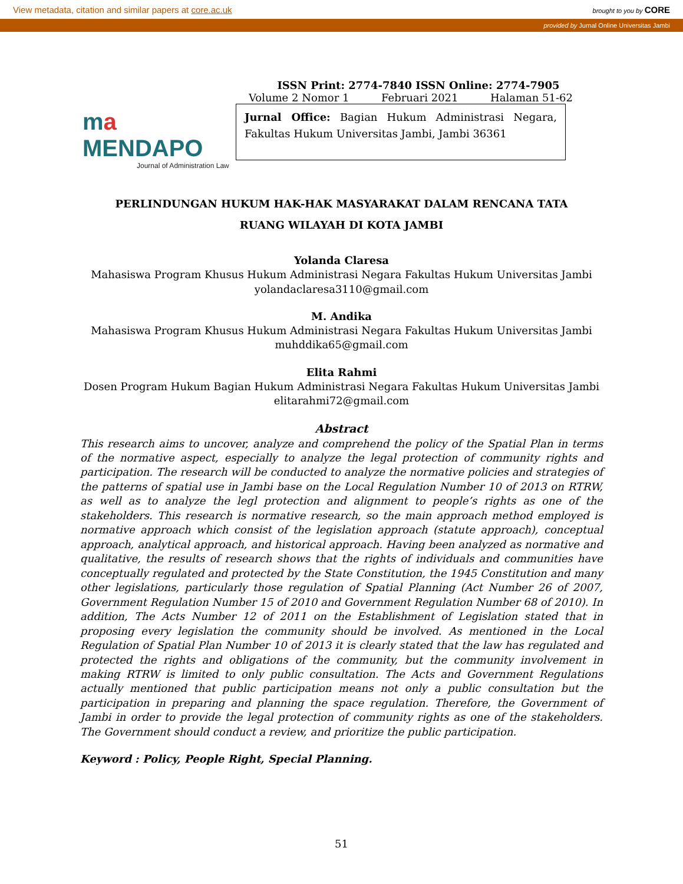View metadata, citation and similar papers at core.ac.uk brought to you by CORE
provided by Jurnal Online Universitas Jambi
ma MENDAPO
Journal of Administration Law
ISSN Print: 2774-7840 ISSN Online: 2774-7905
Volume 2 Nomor 1 Februari 2021 Halaman 51-62
Jurnal Office: Bagian Hukum Administrasi Negara, Fakultas Hukum Universitas Jambi, Jambi 36361
PERLINDUNGAN HUKUM HAK-HAK MASYARAKAT DALAM RENCANA TATA
RUANG WILAYAH DI KOTA JAMBI
Yolanda Claresa
Mahasiswa Program Khusus Hukum Administrasi Negara Fakultas Hukum Universitas Jambi
yolandaclaresa3110@gmail.com
M. Andika
Mahasiswa Program Khusus Hukum Administrasi Negara Fakultas Hukum Universitas Jambi
muhddika65@gmail.com
Elita Rahmi
Dosen Program Hukum Bagian Hukum Administrasi Negara Fakultas Hukum Universitas Jambi
elitarahmi72@gmail.com
Abstract
This research aims to uncover, analyze and comprehend the policy of the Spatial Plan in terms of the normative aspect, especially to analyze the legal protection of community rights and participation. The research will be conducted to analyze the normative policies and strategies of the patterns of spatial use in Jambi base on the Local Regulation Number 10 of 2013 on RTRW, as well as to analyze the legl protection and alignment to people’s rights as one of the stakeholders. This research is normative research, so the main approach method employed is normative approach which consist of the legislation approach (statute approach), conceptual approach, analytical approach, and historical approach. Having been analyzed as normative and qualitative, the results of research shows that the rights of individuals and communities have conceptually regulated and protected by the State Constitution, the 1945 Constitution and many other legislations, particularly those regulation of Spatial Planning (Act Number 26 of 2007, Government Regulation Number 15 of 2010 and Government Regulation Number 68 of 2010). In addition, The Acts Number 12 of 2011 on the Establishment of Legislation stated that in proposing every legislation the community should be involved. As mentioned in the Local Regulation of Spatial Plan Number 10 of 2013 it is clearly stated that the law has regulated and protected the rights and obligations of the community, but the community involvement in making RTRW is limited to only public consultation. The Acts and Government Regulations actually mentioned that public participation means not only a public consultation but the participation in preparing and planning the space regulation. Therefore, the Government of Jambi in order to provide the legal protection of community rights as one of the stakeholders. The Government should conduct a review, and prioritize the public participation.
Keyword : Policy, People Right, Special Planning.
51